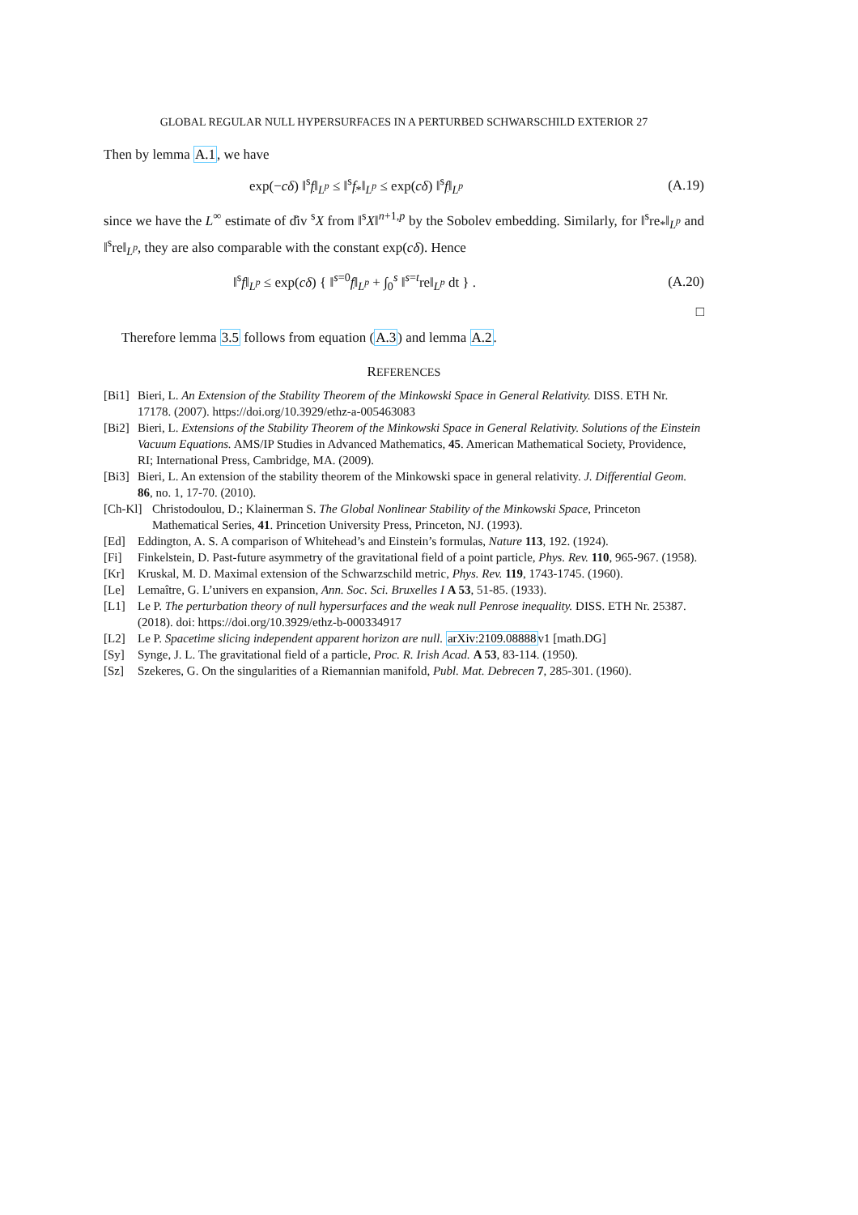GLOBAL REGULAR NULL HYPERSURFACES IN A PERTURBED SCHWARSCHILD EXTERIOR 27
Then by lemma A.1, we have
exp(−cδ) ‖<sup>s</sup>f‖<sub>L<sup>p</sup></sub> ≤ ‖<sup>s</sup>f<sub>*</sub>‖<sub>L<sup>p</sup></sub> ≤ exp(cδ) ‖<sup>s</sup>f‖<sub>L<sup>p</sup></sub> (A.19)
since we have the L<sup>∞</sup> estimate of d̊iv <sup>s</sup>X from ‖<sup>s</sup>X‖<sup>n+1,p</sup> by the Sobolev embedding. Similarly, for ‖<sup>s</sup>re<sub>*</sub>‖<sub>L<sup>p</sup></sub> and ‖<sup>s</sup>re‖<sub>L<sup>p</sup></sub>, they are also comparable with the constant exp(cδ). Hence
‖<sup>s</sup>f‖<sub>L<sup>p</sup></sub> ≤ exp(cδ) { ‖<sup>s=0</sup>f‖<sub>L<sup>p</sup></sub> + ∫<sub>0</sub><sup>s</sup> ‖<sup>s=t</sup>re‖<sub>L<sup>p</sup></sub> dt } . (A.20)
□
Therefore lemma 3.5 follows from equation (A.3) and lemma A.2.
REFERENCES
[Bi1] Bieri, L. An Extension of the Stability Theorem of the Minkowski Space in General Relativity. DISS. ETH Nr. 17178. (2007). https://doi.org/10.3929/ethz-a-005463083
[Bi2] Bieri, L. Extensions of the Stability Theorem of the Minkowski Space in General Relativity. Solutions of the Einstein Vacuum Equations. AMS/IP Studies in Advanced Mathematics, 45. American Mathematical Society, Providence, RI; International Press, Cambridge, MA. (2009).
[Bi3] Bieri, L. An extension of the stability theorem of the Minkowski space in general relativity. J. Differential Geom. 86, no. 1, 17-70. (2010).
[Ch-Kl] Christodoulou, D.; Klainerman S. The Global Nonlinear Stability of the Minkowski Space, Princeton Mathematical Series, 41. Princetion University Press, Princeton, NJ. (1993).
[Ed] Eddington, A. S. A comparison of Whitehead’s and Einstein’s formulas, Nature 113, 192. (1924).
[Fi] Finkelstein, D. Past-future asymmetry of the gravitational field of a point particle, Phys. Rev. 110, 965-967. (1958).
[Kr] Kruskal, M. D. Maximal extension of the Schwarzschild metric, Phys. Rev. 119, 1743-1745. (1960).
[Le] Lemaître, G. L’univers en expansion, Ann. Soc. Sci. Bruxelles I A 53, 51-85. (1933).
[L1] Le P. The perturbation theory of null hypersurfaces and the weak null Penrose inequality. DISS. ETH Nr. 25387. (2018). doi: https://doi.org/10.3929/ethz-b-000334917
[L2] Le P. Spacetime slicing independent apparent horizon are null. arXiv:2109.08888v1 [math.DG]
[Sy] Synge, J. L. The gravitational field of a particle, Proc. R. Irish Acad. A 53, 83-114. (1950).
[Sz] Szekeres, G. On the singularities of a Riemannian manifold, Publ. Mat. Debrecen 7, 285-301. (1960).